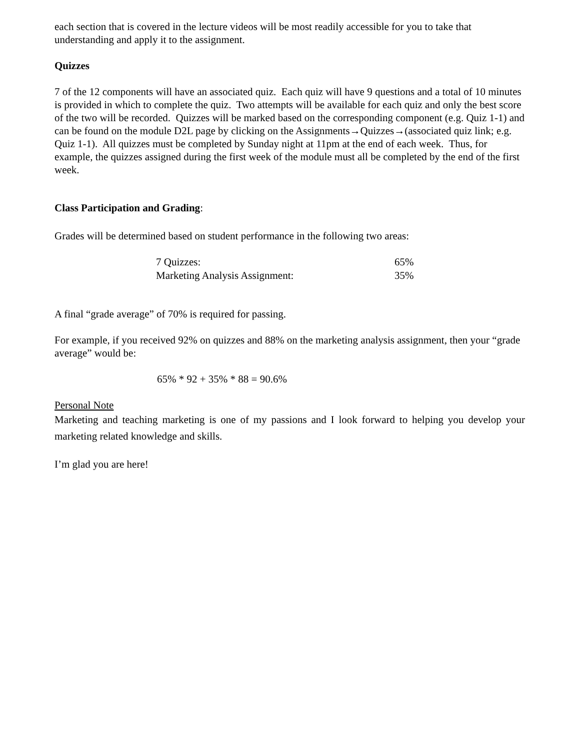each section that is covered in the lecture videos will be most readily accessible for you to take that understanding and apply it to the assignment.
Quizzes
7 of the 12 components will have an associated quiz. Each quiz will have 9 questions and a total of 10 minutes is provided in which to complete the quiz. Two attempts will be available for each quiz and only the best score of the two will be recorded. Quizzes will be marked based on the corresponding component (e.g. Quiz 1-1) and can be found on the module D2L page by clicking on the Assignments→Quizzes→(associated quiz link; e.g. Quiz 1-1). All quizzes must be completed by Sunday night at 11pm at the end of each week. Thus, for example, the quizzes assigned during the first week of the module must all be completed by the end of the first week.
Class Participation and Grading:
Grades will be determined based on student performance in the following two areas:
| 7 Quizzes: | 65% |
| Marketing Analysis Assignment: | 35% |
A final “grade average” of 70% is required for passing.
For example, if you received 92% on quizzes and 88% on the marketing analysis assignment, then your “grade average” would be:
65% * 92 + 35% * 88 = 90.6%
Personal Note
Marketing and teaching marketing is one of my passions and I look forward to helping you develop your marketing related knowledge and skills.
I’m glad you are here!